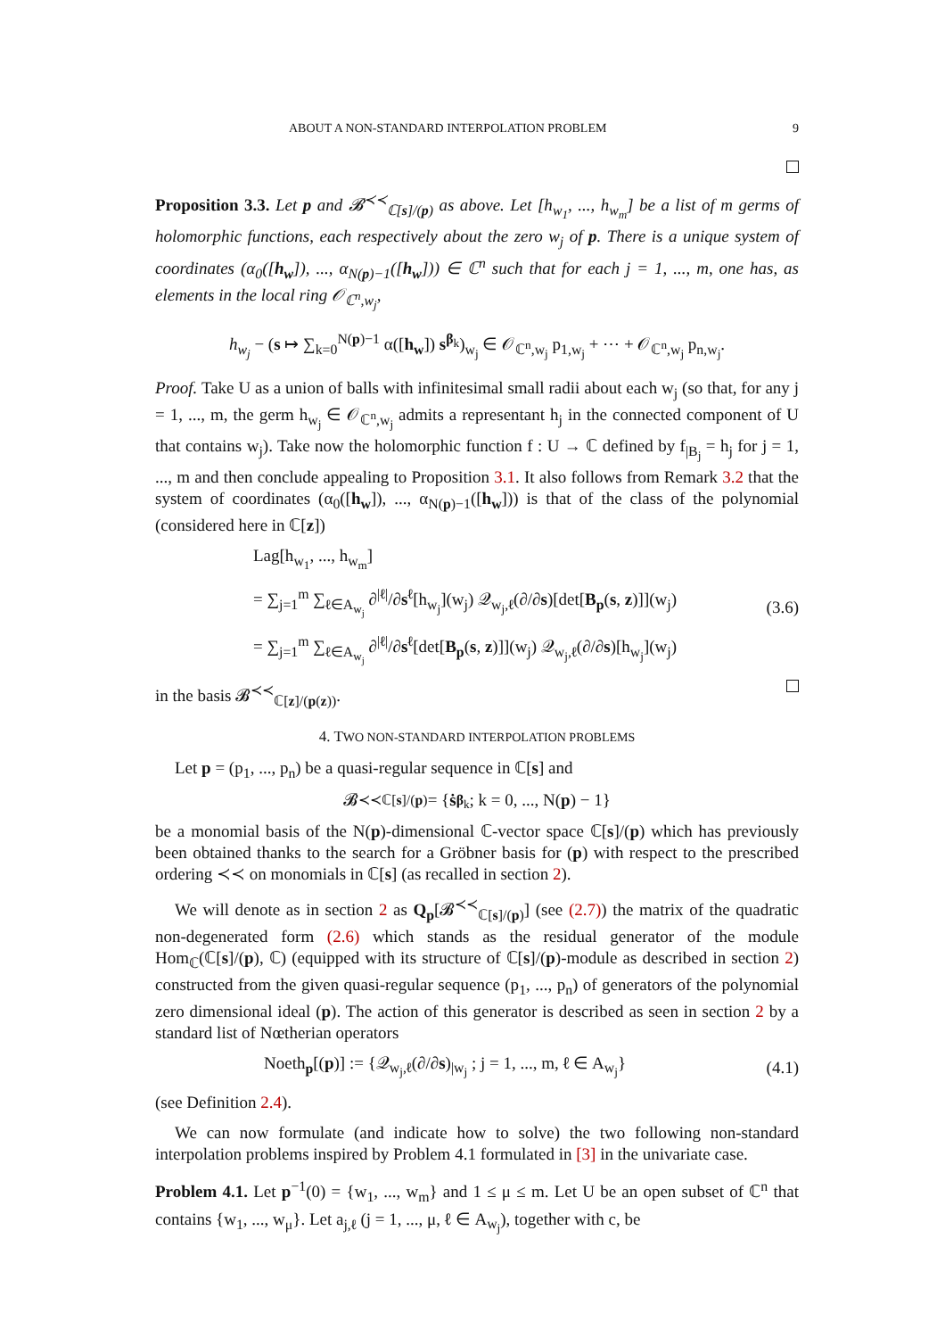ABOUT A NON-STANDARD INTERPOLATION PROBLEM 9
Proposition 3.3. Let p and 𝓑<sup>≺≺</sup><sub>ℂ[s]/(p)</sub> as above. Let [h<sub>w<sub>1</sub></sub>, ..., h<sub>w<sub>m</sub></sub>] be a list of m germs of holomorphic functions, each respectively about the zero w<sub>j</sub> of p. There is a unique system of coordinates (α<sub>0</sub>([h<sub>w</sub>]), ..., α<sub>N(p)−1</sub>([h<sub>w</sub>])) ∈ ℂ<sup>n</sup> such that for each j = 1, ..., m, one has, as elements in the local ring 𝒪<sub>ℂ<sup>n</sup>,w<sub>j</sub></sub>,
h<sub>w<sub>j</sub></sub> − (s ↦ ∑<sub>k=0</sub><sup>N(p)−1</sup> α([h<sub>w</sub>]) s<sup>β<sub>k</sub></sup>)<sub>w<sub>j</sub></sub> ∈ 𝒪<sub>ℂ<sup>n</sup>,w<sub>j</sub></sub> p<sub>1,w<sub>j</sub></sub> + ⋯ + 𝒪<sub>ℂ<sup>n</sup>,w<sub>j</sub></sub> p<sub>n,w<sub>j</sub></sub>.
Proof. Take U as a union of balls with infinitesimal small radii about each w<sub>j</sub> (so that, for any j = 1, ..., m, the germ h<sub>w<sub>j</sub></sub> ∈ 𝒪<sub>ℂ<sup>n</sup>,w<sub>j</sub></sub> admits a representant h<sub>j</sub> in the connected component of U that contains w<sub>j</sub>). Take now the holomorphic function f : U → ℂ defined by f<sub>|B<sub>j</sub></sub> = h<sub>j</sub> for j = 1, ..., m and then conclude appealing to Proposition 3.1. It also follows from Remark 3.2 that the system of coordinates (α<sub>0</sub>([h<sub>w</sub>]), ..., α<sub>N(p)−1</sub>([h<sub>w</sub>])) is that of the class of the polynomial (considered here in ℂ[z])
Lag[h<sub>w<sub>1</sub></sub>, ..., h<sub>w<sub>m</sub></sub>]
= ∑<sub>j=1</sub><sup>m</sup> ∑<sub>ℓ∈A<sub>w<sub>j</sub></sub></sub> ∂<sup>|ℓ|</sup>/∂s<sup>ℓ</sup>[h<sub>w<sub>j</sub></sub>](w<sub>j</sub>) 𝒬<sub>w<sub>j</sub>,ℓ</sub>(∂/∂s)[det[B<sub>p</sub>(s, z)]](w<sub>j</sub>)
= ∑<sub>j=1</sub><sup>m</sup> ∑<sub>ℓ∈A<sub>w<sub>j</sub></sub></sub> ∂<sup>|ℓ|</sup>/∂s<sup>ℓ</sup>[det[B<sub>p</sub>(s, z)]](w<sub>j</sub>) 𝒬<sub>w<sub>j</sub>,ℓ</sub>(∂/∂s)[h<sub>w<sub>j</sub></sub>](w<sub>j</sub>)
(3.6)
in the basis 𝓑<sup>≺≺</sup><sub>ℂ[z]/(p(z))</sub>.
4. TWO NON-STANDARD INTERPOLATION PROBLEMS
Let p = (p<sub>1</sub>, ..., p<sub>n</sub>) be a quasi-regular sequence in ℂ[s] and
𝓑<sup>≺≺</sup><sub>ℂ[s]/(p)</sub> = { ṡ<sup>β<sub>k</sub></sup> ; k = 0, ..., N(p) − 1}
be a monomial basis of the N(p)-dimensional ℂ-vector space ℂ[s]/(p) which has previously been obtained thanks to the search for a Gröbner basis for (p) with respect to the prescribed ordering ≺≺ on monomials in ℂ[s] (as recalled in section 2).
We will denote as in section 2 as Q<sub>p</sub>[𝓑<sup>≺≺</sup><sub>ℂ[s]/(p)</sub>] (see (2.7)) the matrix of the quadratic non-degenerated form (2.6) which stands as the residual generator of the module Hom<sub>ℂ</sub>(ℂ[s]/(p), ℂ) (equipped with its structure of ℂ[s]/(p)-module as described in section 2) constructed from the given quasi-regular sequence (p<sub>1</sub>, ..., p<sub>n</sub>) of generators of the polynomial zero dimensional ideal (p). The action of this generator is described as seen in section 2 by a standard list of Nœtherian operators
Noeth<sub>p</sub>[(p)] := {𝒬<sub>w<sub>j</sub>,ℓ</sub>(∂/∂s)<sub>|w<sub>j</sub></sub> ; j = 1, ..., m, ℓ ∈ A<sub>w<sub>j</sub></sub>}
(4.1)
(see Definition 2.4).
We can now formulate (and indicate how to solve) the two following non-standard interpolation problems inspired by Problem 4.1 formulated in [3] in the univariate case.
Problem 4.1. Let p<sup>−1</sup>(0) = {w<sub>1</sub>, ..., w<sub>m</sub>} and 1 ≤ μ ≤ m. Let U be an open subset of ℂ<sup>n</sup> that contains {w<sub>1</sub>, ..., w<sub>μ</sub>}. Let a<sub>j,ℓ</sub> (j = 1, ..., μ, ℓ ∈ A<sub>w<sub>j</sub></sub>), together with c, be